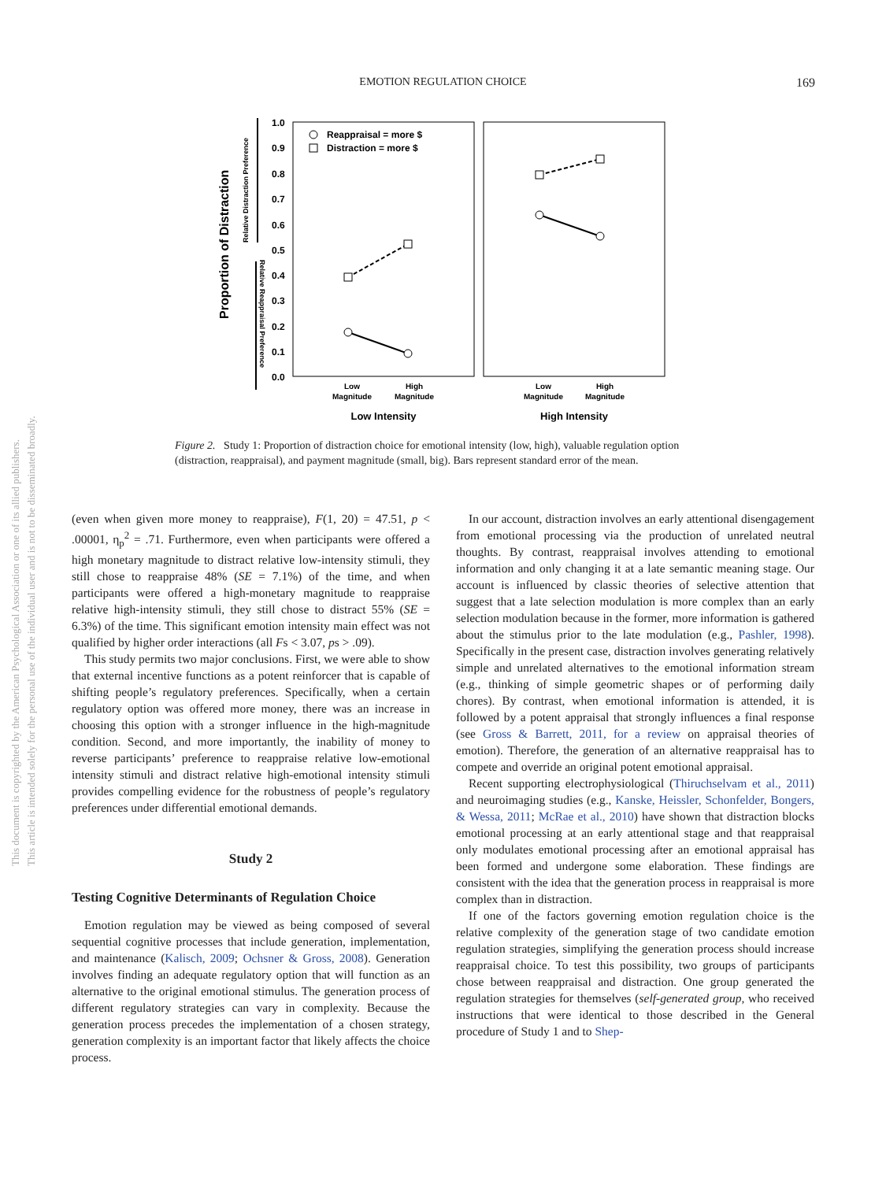EMOTION REGULATION CHOICE 169
This document is copyrighted by the American Psychological Association or one of its allied publishers.
This article is intended solely for the personal use of the individual user and is not to be disseminated broadly.
Proportion of Distraction
Relative Distraction Preference
Relative Reappraisal Preference
1.0
0.9
0.8
0.7
0.6
0.5
0.4
0.3
0.2
0.1
0.0
Reappraisal = more $
Distraction = more $
Low
Magnitude
High
Magnitude
Low
Magnitude
High
Magnitude
Low Intensity
High Intensity
Figure 2. Study 1: Proportion of distraction choice for emotional intensity (low, high), valuable regulation option (distraction, reappraisal), and payment magnitude (small, big). Bars represent standard error of the mean.
(even when given more money to reappraise), F(1, 20) = 47.51, p < .00001, η<sub>p</sub><sup>2</sup> = .71. Furthermore, even when participants were offered a high monetary magnitude to distract relative low-intensity stimuli, they still chose to reappraise 48% (SE = 7.1%) of the time, and when participants were offered a high-monetary magnitude to reappraise relative high-intensity stimuli, they still chose to distract 55% (SE = 6.3%) of the time. This significant emotion intensity main effect was not qualified by higher order interactions (all Fs < 3.07, ps > .09).
This study permits two major conclusions. First, we were able to show that external incentive functions as a potent reinforcer that is capable of shifting people’s regulatory preferences. Specifically, when a certain regulatory option was offered more money, there was an increase in choosing this option with a stronger influence in the high-magnitude condition. Second, and more importantly, the inability of money to reverse participants’ preference to reappraise relative low-emotional intensity stimuli and distract relative high-emotional intensity stimuli provides compelling evidence for the robustness of people’s regulatory preferences under differential emotional demands.
Study 2
Testing Cognitive Determinants of Regulation Choice
Emotion regulation may be viewed as being composed of several sequential cognitive processes that include generation, implementation, and maintenance (Kalisch, 2009; Ochsner & Gross, 2008). Generation involves finding an adequate regulatory option that will function as an alternative to the original emotional stimulus. The generation process of different regulatory strategies can vary in complexity. Because the generation process precedes the implementation of a chosen strategy, generation complexity is an important factor that likely affects the choice process.
In our account, distraction involves an early attentional disengagement from emotional processing via the production of unrelated neutral thoughts. By contrast, reappraisal involves attending to emotional information and only changing it at a late semantic meaning stage. Our account is influenced by classic theories of selective attention that suggest that a late selection modulation is more complex than an early selection modulation because in the former, more information is gathered about the stimulus prior to the late modulation (e.g., Pashler, 1998). Specifically in the present case, distraction involves generating relatively simple and unrelated alternatives to the emotional information stream (e.g., thinking of simple geometric shapes or of performing daily chores). By contrast, when emotional information is attended, it is followed by a potent appraisal that strongly influences a final response (see Gross & Barrett, 2011, for a review on appraisal theories of emotion). Therefore, the generation of an alternative reappraisal has to compete and override an original potent emotional appraisal.
Recent supporting electrophysiological (Thiruchselvam et al., 2011) and neuroimaging studies (e.g., Kanske, Heissler, Schonfelder, Bongers, & Wessa, 2011; McRae et al., 2010) have shown that distraction blocks emotional processing at an early attentional stage and that reappraisal only modulates emotional processing after an emotional appraisal has been formed and undergone some elaboration. These findings are consistent with the idea that the generation process in reappraisal is more complex than in distraction.
If one of the factors governing emotion regulation choice is the relative complexity of the generation stage of two candidate emotion regulation strategies, simplifying the generation process should increase reappraisal choice. To test this possibility, two groups of participants chose between reappraisal and distraction. One group generated the regulation strategies for themselves (self-generated group, who received instructions that were identical to those described in the General procedure of Study 1 and to Shep-